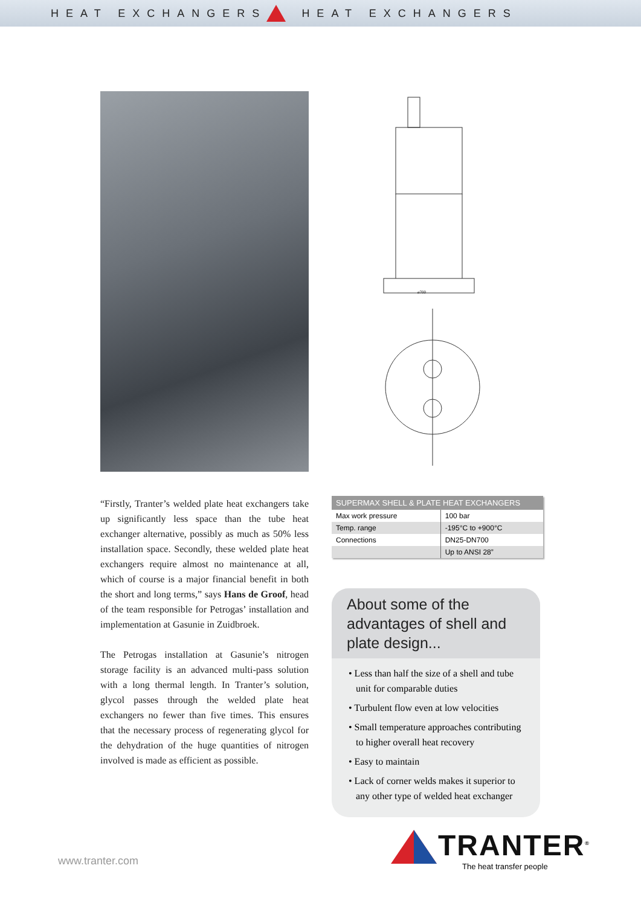HEAT EXCHANGERS HEAT EXCHANGERS
ø700
“Firstly, Tranter’s welded plate heat exchangers take up significantly less space than the tube heat exchanger alternative, possibly as much as 50% less installation space. Secondly, these welded plate heat exchangers require almost no maintenance at all, which of course is a major financial benefit in both the short and long terms,” says Hans de Groof, head of the team responsible for Petrogas’ installation and implementation at Gasunie in Zuidbroek.
The Petrogas installation at Gasunie’s nitrogen storage facility is an advanced multi-pass solution with a long thermal length. In Tranter’s solution, glycol passes through the welded plate heat exchangers no fewer than five times. This ensures that the necessary process of regenerating glycol for the dehydration of the huge quantities of nitrogen involved is made as efficient as possible.
| SUPERMAX SHELL & PLATE HEAT EXCHANGERS | |
| --- | --- |
| Max work pressure | 100 bar |
| Temp. range | -195°C to +900°C |
| Connections | DN25-DN700 |
| | Up to ANSI 28” |
About some of the advantages of shell and plate design...
• Less than half the size of a shell and tube unit for comparable duties
• Turbulent flow even at low velocities
• Small temperature approaches contributing to higher overall heat recovery
• Easy to maintain
• Lack of corner welds makes it superior to any other type of welded heat exchanger
www.tranter.com
TRANTER<sup>®</sup>
The heat transfer people